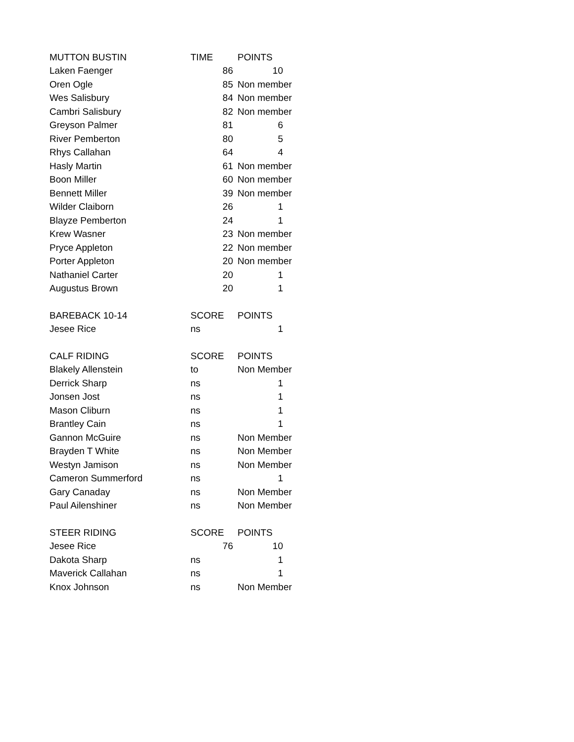| MUTTON BUSTIN | TIME | POINTS |
| Laken Faenger | 86 | 10 |
| Oren Ogle | 85 | Non member |
| Wes Salisbury | 84 | Non member |
| Cambri Salisbury | 82 | Non member |
| Greyson Palmer | 81 | 6 |
| River Pemberton | 80 | 5 |
| Rhys Callahan | 64 | 4 |
| Hasly Martin | 61 | Non member |
| Boon Miller | 60 | Non member |
| Bennett Miller | 39 | Non member |
| Wilder Claiborn | 26 | 1 |
| Blayze Pemberton | 24 | 1 |
| Krew Wasner | 23 | Non member |
| Pryce Appleton | 22 | Non member |
| Porter Appleton | 20 | Non member |
| Nathaniel Carter | 20 | 1 |
| Augustus Brown | 20 | 1 |
| BAREBACK 10-14 | SCORE | POINTS |
| Jesee Rice | ns | 1 |
| CALF RIDING | SCORE | POINTS |
| Blakely Allenstein | to | Non Member |
| Derrick Sharp | ns | 1 |
| Jonsen Jost | ns | 1 |
| Mason Cliburn | ns | 1 |
| Brantley Cain | ns | 1 |
| Gannon McGuire | ns | Non Member |
| Brayden T White | ns | Non Member |
| Westyn Jamison | ns | Non Member |
| Cameron Summerford | ns | 1 |
| Gary Canaday | ns | Non Member |
| Paul Ailenshiner | ns | Non Member |
| STEER RIDING | SCORE | POINTS |
| Jesee Rice | 76 | 10 |
| Dakota Sharp | ns | 1 |
| Maverick Callahan | ns | 1 |
| Knox Johnson | ns | Non Member |